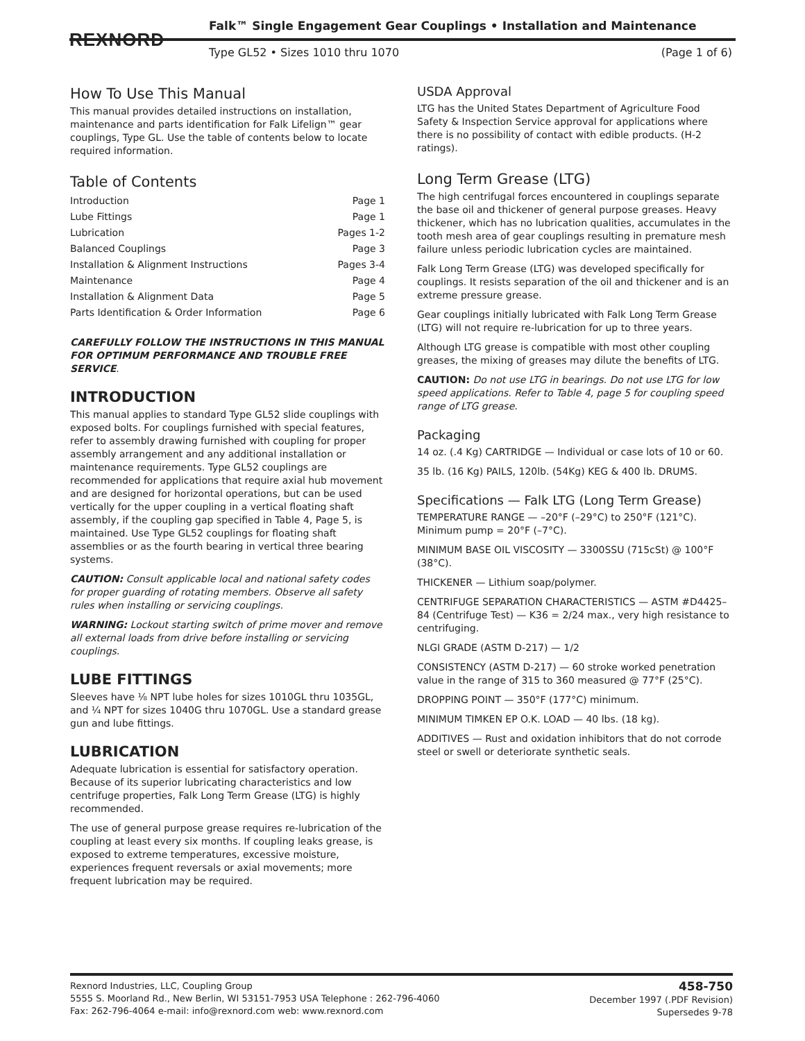REXNORD
Falk™ Single Engagement Gear Couplings • Installation and Maintenance
Type GL52 • Sizes 1010 thru 1070 (Page 1 of 6)
How To Use This Manual
This manual provides detailed instructions on installation, maintenance and parts identification for Falk Lifelign™ gear couplings, Type GL. Use the table of contents below to locate required information.
Table of Contents
Introduction Page 1
Lube Fittings Page 1
Lubrication Pages 1-2
Balanced Couplings Page 3
Installation & Alignment Instructions Pages 3-4
Maintenance Page 4
Installation & Alignment Data Page 5
Parts Identification & Order Information Page 6
CAREFULLY FOLLOW THE INSTRUCTIONS IN THIS MANUAL FOR OPTIMUM PERFORMANCE AND TROUBLE FREE SERVICE.
INTRODUCTION
This manual applies to standard Type GL52 slide couplings with exposed bolts. For couplings furnished with special features, refer to assembly drawing furnished with coupling for proper assembly arrangement and any additional installation or maintenance requirements. Type GL52 couplings are recommended for applications that require axial hub movement and are designed for horizontal operations, but can be used vertically for the upper coupling in a vertical floating shaft assembly, if the coupling gap specified in Table 4, Page 5, is maintained. Use Type GL52 couplings for floating shaft assemblies or as the fourth bearing in vertical three bearing systems.
CAUTION: Consult applicable local and national safety codes for proper guarding of rotating members. Observe all safety rules when installing or servicing couplings.
WARNING: Lockout starting switch of prime mover and remove all external loads from drive before installing or servicing couplings.
LUBE FITTINGS
Sleeves have ⅛ NPT lube holes for sizes 1010GL thru 1035GL, and ¼ NPT for sizes 1040G thru 1070GL. Use a standard grease gun and lube fittings.
LUBRICATION
Adequate lubrication is essential for satisfactory operation. Because of its superior lubricating characteristics and low centrifuge properties, Falk Long Term Grease (LTG) is highly recommended.
The use of general purpose grease requires re-lubrication of the coupling at least every six months. If coupling leaks grease, is exposed to extreme temperatures, excessive moisture, experiences frequent reversals or axial movements; more frequent lubrication may be required.
USDA Approval
LTG has the United States Department of Agriculture Food Safety & Inspection Service approval for applications where there is no possibility of contact with edible products. (H-2 ratings).
Long Term Grease (LTG)
The high centrifugal forces encountered in couplings separate the base oil and thickener of general purpose greases. Heavy thickener, which has no lubrication qualities, accumulates in the tooth mesh area of gear couplings resulting in premature mesh failure unless periodic lubrication cycles are maintained.
Falk Long Term Grease (LTG) was developed specifically for couplings. It resists separation of the oil and thickener and is an extreme pressure grease.
Gear couplings initially lubricated with Falk Long Term Grease (LTG) will not require re-lubrication for up to three years.
Although LTG grease is compatible with most other coupling greases, the mixing of greases may dilute the benefits of LTG.
CAUTION: Do not use LTG in bearings. Do not use LTG for low speed applications. Refer to Table 4, page 5 for coupling speed range of LTG grease.
Packaging
14 oz. (.4 Kg) CARTRIDGE — Individual or case lots of 10 or 60.
35 lb. (16 Kg) PAILS, 120lb. (54Kg) KEG & 400 lb. DRUMS.
Specifications — Falk LTG (Long Term Grease)
TEMPERATURE RANGE — –20°F (–29°C) to 250°F (121°C). Minimum pump = 20°F (–7°C).
MINIMUM BASE OIL VISCOSITY — 3300SSU (715cSt) @ 100°F (38°C).
THICKENER — Lithium soap/polymer.
CENTRIFUGE SEPARATION CHARACTERISTICS — ASTM #D4425–84 (Centrifuge Test) — K36 = 2/24 max., very high resistance to centrifuging.
NLGI GRADE (ASTM D-217) — 1/2
CONSISTENCY (ASTM D-217) — 60 stroke worked penetration value in the range of 315 to 360 measured @ 77°F (25°C).
DROPPING POINT — 350°F (177°C) minimum.
MINIMUM TIMKEN EP O.K. LOAD — 40 lbs. (18 kg).
ADDITIVES — Rust and oxidation inhibitors that do not corrode steel or swell or deteriorate synthetic seals.
Rexnord Industries, LLC, Coupling Group
5555 S. Moorland Rd., New Berlin, WI 53151-7953 USA Telephone : 262-796-4060
Fax: 262-796-4064 e-mail: info@rexnord.com web: www.rexnord.com
458-750
December 1997 (.PDF Revision)
Supersedes 9-78